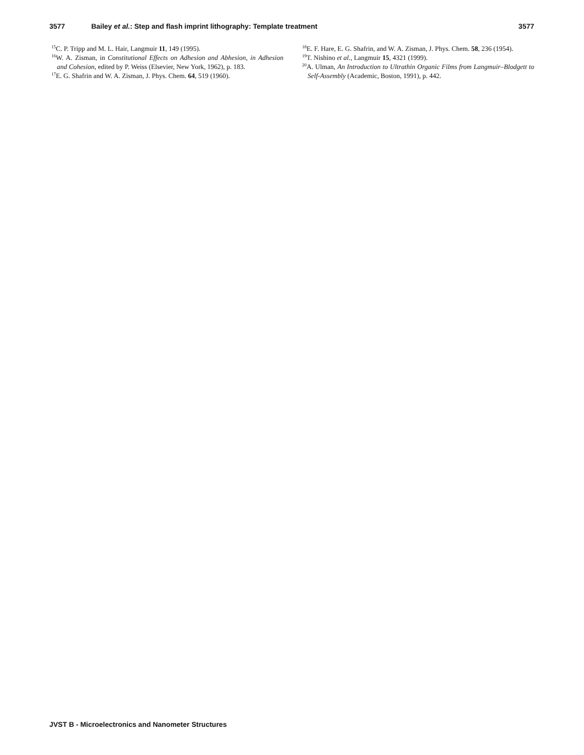3577 Bailey et al.: Step and flash imprint lithography: Template treatment 3577
<sup>15</sup>C. P. Tripp and M. L. Hair, Langmuir 11, 149 (1995).
<sup>16</sup> W. A. Zisman, in Constitutional Effects on Adhesion and Abhesion, in Adhesion and Cohesion, edited by P. Weiss (Elsevier, New York, 1962), p. 183.
<sup>17</sup> E. G. Shafrin and W. A. Zisman, J. Phys. Chem. 64, 519 (1960).
<sup>18</sup> E. F. Hare, E. G. Shafrin, and W. A. Zisman, J. Phys. Chem. 58, 236 (1954).
<sup>19</sup> T. Nishino et al., Langmuir 15, 4321 (1999).
<sup>20</sup> A. Ulman, An Introduction to Ultrathin Organic Films from Langmuir–Blodgett to Self-Assembly (Academic, Boston, 1991), p. 442.
JVST B - Microelectronics and Nanometer Structures